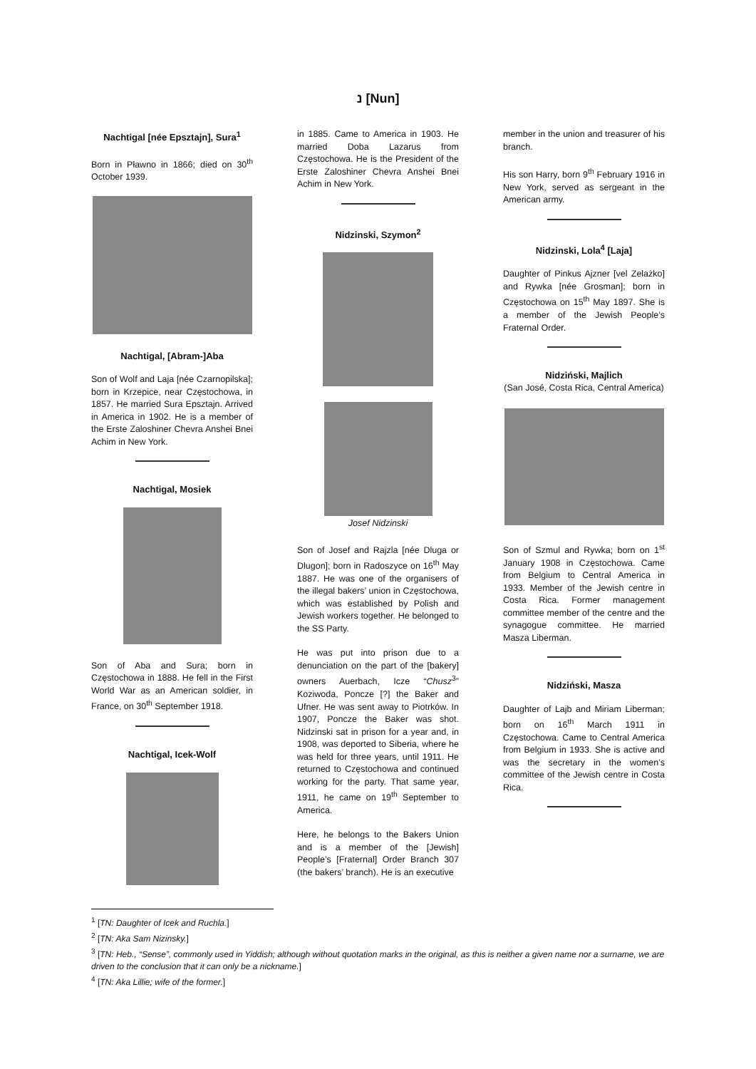נ [Nun]
Nachtigal [née Epsztajn], Sura<sup>1</sup>
Born in Pławno in 1866; died on 30<sup>th</sup> October 1939.
Nachtigal, [Abram-]Aba
Son of Wolf and Laja [née Czarnopilska]; born in Krzepice, near Częstochowa, in 1857. He married Sura Epsztajn. Arrived in America in 1902. He is a member of the Erste Zaloshiner Chevra Anshei Bnei Achim in New York.
Nachtigal, Mosiek
Son of Aba and Sura; born in Częstochowa in 1888. He fell in the First World War as an American soldier, in France, on 30<sup>th</sup> September 1918.
Nachtigal, Icek-Wolf
in 1885. Came to America in 1903. He married Doba Lazarus from Częstochowa. He is the President of the Erste Zaloshiner Chevra Anshei Bnei Achim in New York.
Nidzinski, Szymon<sup>2</sup>
Josef Nidzinski
Son of Josef and Rajzla [née Dluga or Dlugon]; born in Radoszyce on 16<sup>th</sup> May 1887. He was one of the organisers of the illegal bakers’ union in Częstochowa, which was established by Polish and Jewish workers together. He belonged to the SS Party.
He was put into prison due to a denunciation on the part of the [bakery] owners Auerbach, Icze “Chusz<sup>3</sup>” Koziwoda, Poncze [?] the Baker and Ufner. He was sent away to Piotrków. In 1907, Poncze the Baker was shot. Nidzinski sat in prison for a year and, in 1908, was deported to Siberia, where he was held for three years, until 1911. He returned to Częstochowa and continued working for the party. That same year, 1911, he came on 19<sup>th</sup> September to America.
Here, he belongs to the Bakers Union and is a member of the [Jewish] People’s [Fraternal] Order Branch 307 (the bakers’ branch). He is an executive
member in the union and treasurer of his branch.
His son Harry, born 9<sup>th</sup> February 1916 in New York, served as sergeant in the American army.
Nidzinski, Lola<sup>4</sup> [Laja]
Daughter of Pinkus Ajzner [vel Zelażko] and Rywka [née Grosman]; born in Częstochowa on 15<sup>th</sup> May 1897. She is a member of the Jewish People’s Fraternal Order.
Nidziński, Majlich
(San José, Costa Rica, Central America)
Son of Szmul and Rywka; born on 1<sup>st</sup> January 1908 in Częstochowa. Came from Belgium to Central America in 1933. Member of the Jewish centre in Costa Rica. Former management committee member of the centre and the synagogue committee. He married Masza Liberman.
Nidziński, Masza
Daughter of Lajb and Miriam Liberman; born on 16<sup>th</sup> March 1911 in Częstochowa. Came to Central America from Belgium in 1933. She is active and was the secretary in the women’s committee of the Jewish centre in Costa Rica.
<sup>1</sup> [TN: Daughter of Icek and Ruchla.]
<sup>2</sup> [TN: Aka Sam Nizinsky.]
<sup>3</sup> [TN: Heb., “Sense”, commonly used in Yiddish; although without quotation marks in the original, as this is neither a given name nor a surname, we are driven to the conclusion that it can only be a nickname.]
<sup>4</sup> [TN: Aka Lillie; wife of the former.]